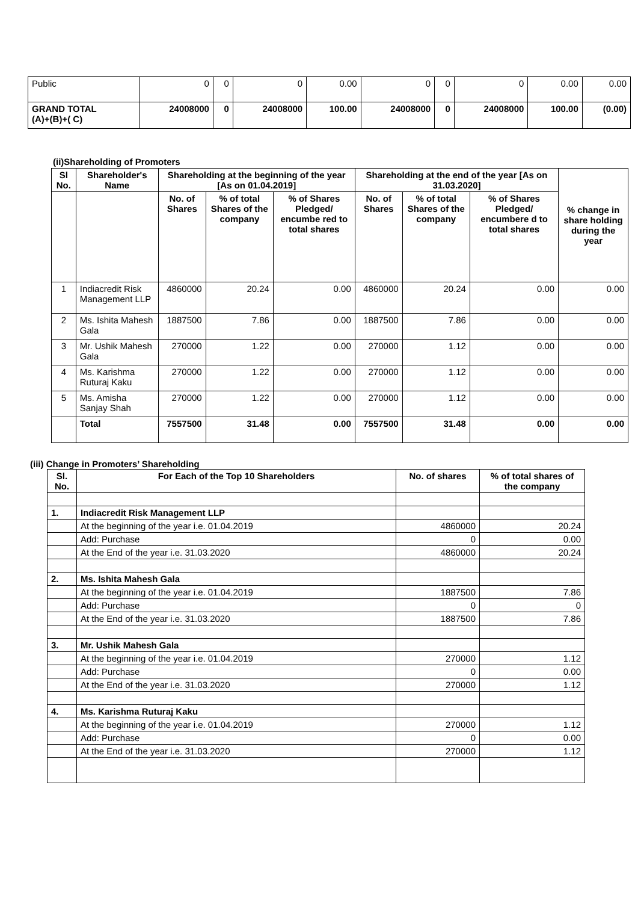| Public | 0 | 0 | 0 | 0.00 | 0 | 0 | 0 | 0.00 | 0.00 |
| GRAND TOTAL (A)+(B)+( C) | 24008000 | 0 | 24008000 | 100.00 | 24008000 | 0 | 24008000 | 100.00 | (0.00) |
(ii)Shareholding of Promoters
| Sl No. | Shareholder's Name | Shareholding at the beginning of the year [As on 01.04.2019] | | | Shareholding at the end of the year [As on 31.03.2020] | | | % change in share holding during the year |
| --- | --- | --- | --- | --- | --- | --- | --- | --- |
| | | No. of Shares | % of total Shares of the company | % of Shares Pledged/ encumbe red to total shares | No. of Shares | % of total Shares of the company | % of Shares Pledged/ encumbere d to total shares | |
| 1 | Indiacredit Risk Management LLP | 4860000 | 20.24 | 0.00 | 4860000 | 20.24 | 0.00 | 0.00 |
| 2 | Ms. Ishita Mahesh Gala | 1887500 | 7.86 | 0.00 | 1887500 | 7.86 | 0.00 | 0.00 |
| 3 | Mr. Ushik Mahesh Gala | 270000 | 1.22 | 0.00 | 270000 | 1.12 | 0.00 | 0.00 |
| 4 | Ms. Karishma Ruturaj Kaku | 270000 | 1.22 | 0.00 | 270000 | 1.12 | 0.00 | 0.00 |
| 5 | Ms. Amisha Sanjay Shah | 270000 | 1.22 | 0.00 | 270000 | 1.12 | 0.00 | 0.00 |
| | Total | 7557500 | 31.48 | 0.00 | 7557500 | 31.48 | 0.00 | 0.00 |
(iii) Change in Promoters’ Shareholding
| Sl. No. | For Each of the Top 10 Shareholders | No. of shares | % of total shares of the company |
| --- | --- | --- | --- |
| 1. | Indiacredit Risk Management LLP | | |
| | At the beginning of the year i.e. 01.04.2019 | 4860000 | 20.24 |
| | Add: Purchase | 0 | 0.00 |
| | At the End of the year i.e. 31.03.2020 | 4860000 | 20.24 |
| 2. | Ms. Ishita Mahesh Gala | | |
| | At the beginning of the year i.e. 01.04.2019 | 1887500 | 7.86 |
| | Add: Purchase | 0 | 0 |
| | At the End of the year i.e. 31.03.2020 | 1887500 | 7.86 |
| 3. | Mr. Ushik Mahesh Gala | | |
| | At the beginning of the year i.e. 01.04.2019 | 270000 | 1.12 |
| | Add: Purchase | 0 | 0.00 |
| | At the End of the year i.e. 31.03.2020 | 270000 | 1.12 |
| 4. | Ms. Karishma Ruturaj Kaku | | |
| | At the beginning of the year i.e. 01.04.2019 | 270000 | 1.12 |
| | Add: Purchase | 0 | 0.00 |
| | At the End of the year i.e. 31.03.2020 | 270000 | 1.12 |